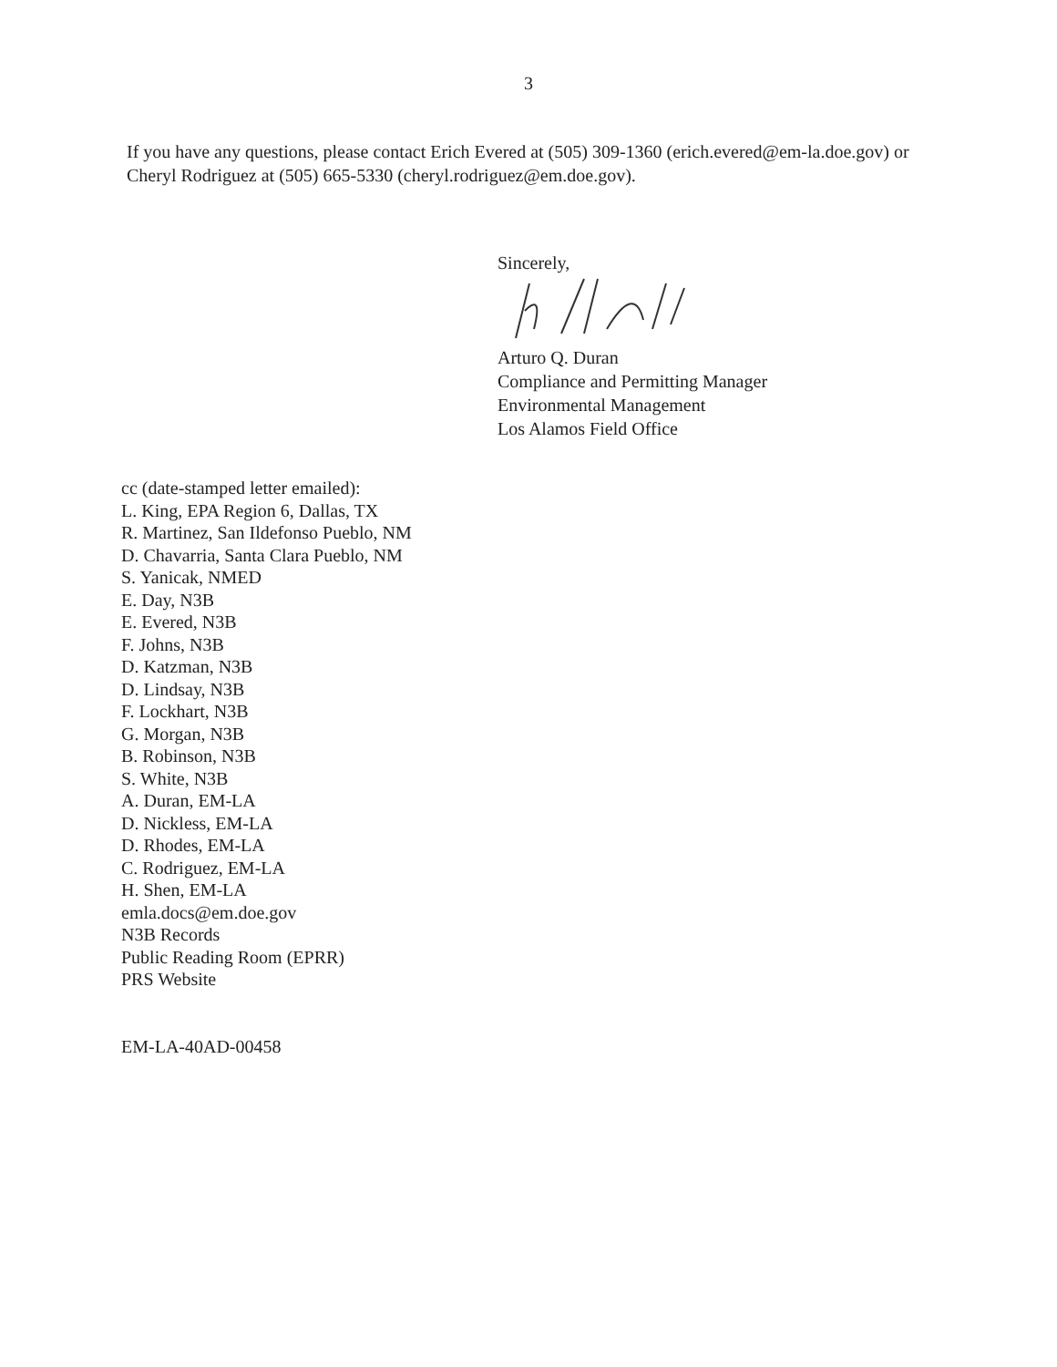3
If you have any questions, please contact Erich Evered at (505) 309-1360 (erich.evered@em-la.doe.gov) or Cheryl Rodriguez at (505) 665-5330 (cheryl.rodriguez@em.doe.gov).
Sincerely,
Arturo Q. Duran
Compliance and Permitting Manager
Environmental Management
Los Alamos Field Office
cc (date-stamped letter emailed):
L. King, EPA Region 6, Dallas, TX
R. Martinez, San Ildefonso Pueblo, NM
D. Chavarria, Santa Clara Pueblo, NM
S. Yanicak, NMED
E. Day, N3B
E. Evered, N3B
F. Johns, N3B
D. Katzman, N3B
D. Lindsay, N3B
F. Lockhart, N3B
G. Morgan, N3B
B. Robinson, N3B
S. White, N3B
A. Duran, EM-LA
D. Nickless, EM-LA
D. Rhodes, EM-LA
C. Rodriguez, EM-LA
H. Shen, EM-LA
emla.docs@em.doe.gov
N3B Records
Public Reading Room (EPRR)
PRS Website
EM-LA-40AD-00458